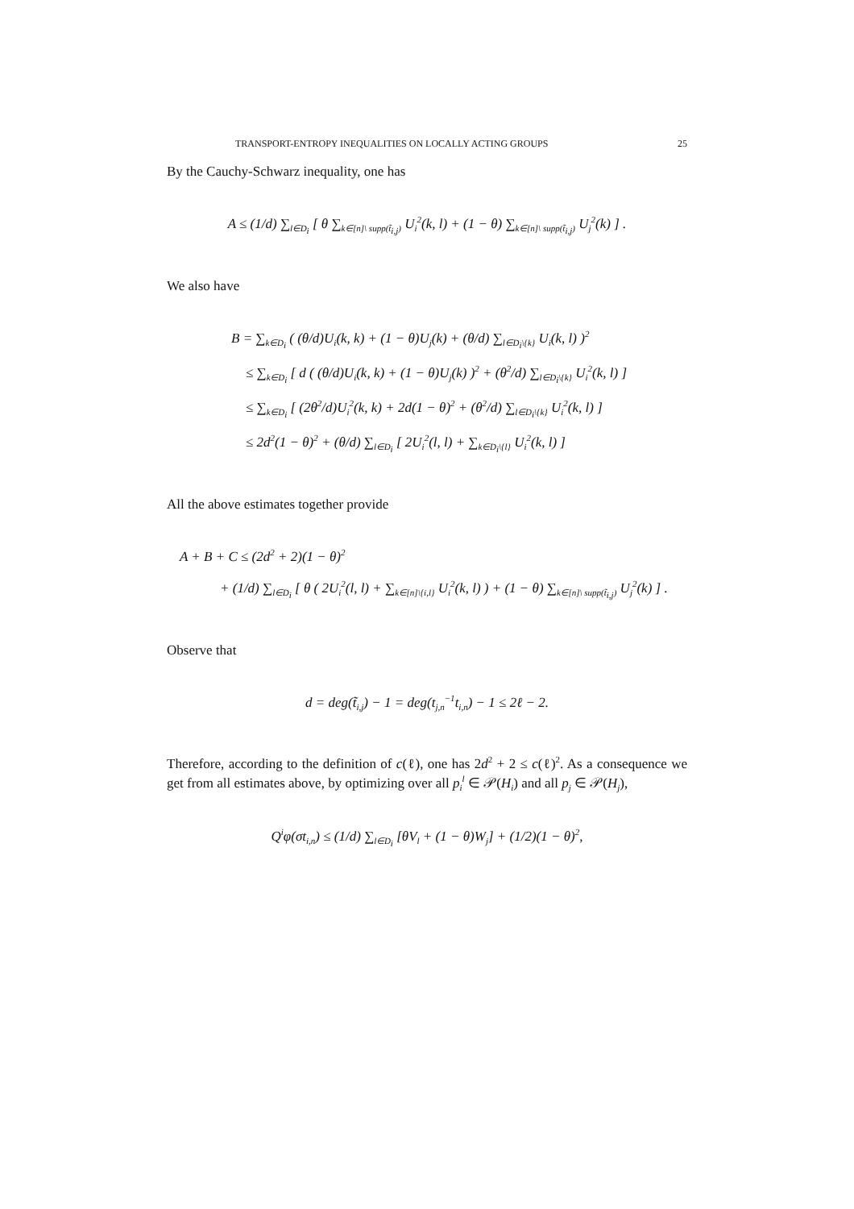TRANSPORT-ENTROPY INEQUALITIES ON LOCALLY ACTING GROUPS 25
By the Cauchy-Schwarz inequality, one has
A ≤ (1/d) ∑<sub>l∈D<sub>i</sub></sub> [ θ ∑<sub>k∈[n]\ supp(t̃<sub>i,j</sub>)</sub> U<sub>i</sub><sup>2</sup>(k, l) + (1 − θ) ∑<sub>k∈[n]\ supp(t̃<sub>i,j</sub>)</sub> U<sub>j</sub><sup>2</sup>(k) ] .
We also have
B = ∑<sub>k∈D<sub>i</sub></sub> ( (θ/d)U<sub>i</sub>(k, k) + (1 − θ)U<sub>j</sub>(k) + (θ/d) ∑<sub>l∈D<sub>i</sub>\{k}</sub> U<sub>i</sub>(k, l) )<sup>2</sup>
≤ ∑<sub>k∈D<sub>i</sub></sub> [ d ( (θ/d)U<sub>i</sub>(k, k) + (1 − θ)U<sub>j</sub>(k) )<sup>2</sup> + (θ<sup>2</sup>/d) ∑<sub>l∈D<sub>i</sub>\{k}</sub> U<sub>i</sub><sup>2</sup>(k, l) ]
≤ ∑<sub>k∈D<sub>i</sub></sub> [ (2θ<sup>2</sup>/d)U<sub>i</sub><sup>2</sup>(k, k) + 2d(1 − θ)<sup>2</sup> + (θ<sup>2</sup>/d) ∑<sub>l∈D<sub>i</sub>\{k}</sub> U<sub>i</sub><sup>2</sup>(k, l) ]
≤ 2d<sup>2</sup>(1 − θ)<sup>2</sup> + (θ/d) ∑<sub>l∈D<sub>i</sub></sub> [ 2U<sub>i</sub><sup>2</sup>(l, l) + ∑<sub>k∈D<sub>i</sub>\{l}</sub> U<sub>i</sub><sup>2</sup>(k, l) ]
All the above estimates together provide
A + B + C ≤ (2d<sup>2</sup> + 2)(1 − θ)<sup>2</sup>
+ (1/d) ∑<sub>l∈D<sub>i</sub></sub> [ θ ( 2U<sub>i</sub><sup>2</sup>(l, l) + ∑<sub>k∈[n]\{i,l}</sub> U<sub>i</sub><sup>2</sup>(k, l) ) + (1 − θ) ∑<sub>k∈[n]\ supp(t̃<sub>i,j</sub>)</sub> U<sub>j</sub><sup>2</sup>(k) ] .
Observe that
d = deg(t̃<sub>i,j</sub>) − 1 = deg(t<sub>j,n</sub><sup>−1</sup>t<sub>i,n</sub>) − 1 ≤ 2ℓ − 2.
Therefore, according to the definition of c(ℓ), one has 2d<sup>2</sup> + 2 ≤ c(ℓ)<sup>2</sup>. As a consequence we get from all estimates above, by optimizing over all p<sub>i</sub><sup>l</sup> ∈ 𝒫(H<sub>i</sub>) and all p<sub>j</sub> ∈ 𝒫(H<sub>j</sub>),
Q<sup>i</sup>φ(σt<sub>i,n</sub>) ≤ (1/d) ∑<sub>l∈D<sub>i</sub></sub> [θV<sub>l</sub> + (1 − θ)W<sub>j</sub>] + (1/2)(1 − θ)<sup>2</sup>,